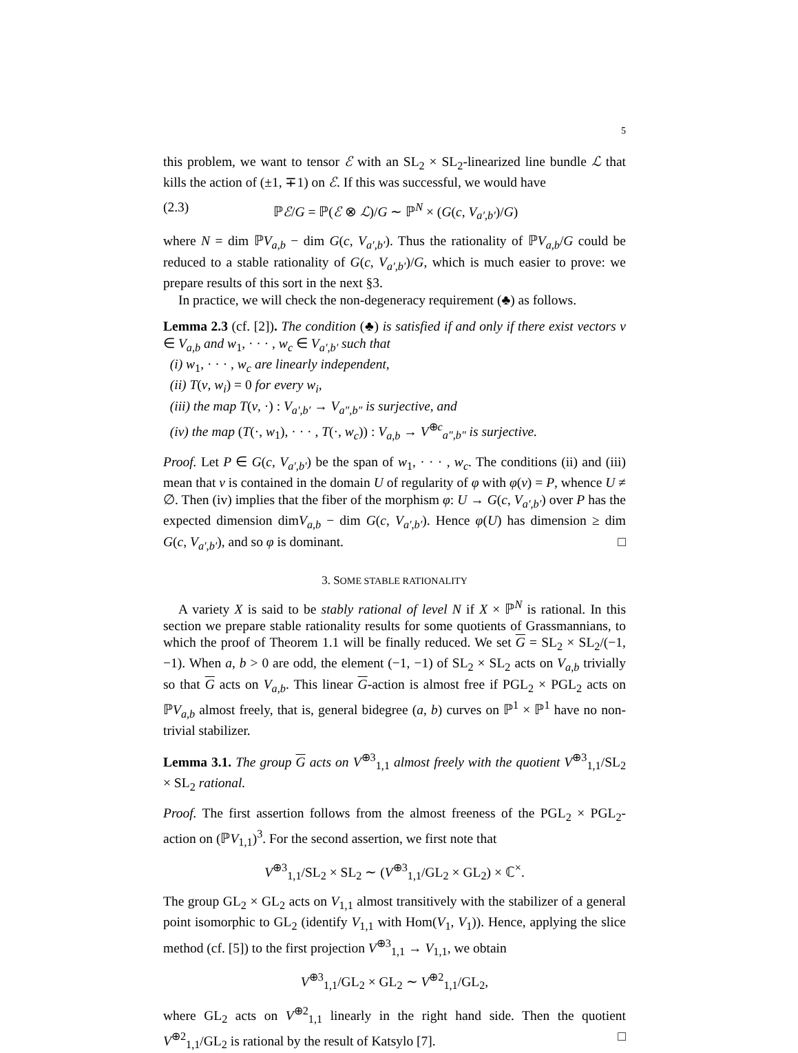5
this problem, we want to tensor ℰ with an SL<sub>2</sub> × SL<sub>2</sub>-linearized line bundle ℒ that kills the action of (±1, ∓1) on ℰ. If this was successful, we would have
(2.3) ℙℰ/G = ℙ(ℰ ⊗ ℒ)/G ∼ ℙ<sup>N</sup> × (G(c, V<sub>a′,b′</sub>)/G)
where N = dim ℙV<sub>a,b</sub> − dim G(c, V<sub>a′,b′</sub>). Thus the rationality of ℙV<sub>a,b</sub>/G could be reduced to a stable rationality of G(c, V<sub>a′,b′</sub>)/G, which is much easier to prove: we prepare results of this sort in the next §3.
In practice, we will check the non-degeneracy requirement (♣) as follows.
Lemma 2.3 (cf. [2]). The condition (♣) is satisfied if and only if there exist vectors v ∈ V<sub>a,b</sub> and w<sub>1</sub>, · · · , w<sub>c</sub> ∈ V<sub>a′,b′</sub> such that
(i) w<sub>1</sub>, · · · , w<sub>c</sub> are linearly independent,
(ii) T(v, w<sub>i</sub>) = 0 for every w<sub>i</sub>,
(iii) the map T(v, ·) : V<sub>a′,b′</sub> → V<sub>a″,b″</sub> is surjective, and
(iv) the map (T(·, w<sub>1</sub>), · · · , T(·, w<sub>c</sub>)) : V<sub>a,b</sub> → V<sup>⊕c</sup><sub>a″,b″</sub> is surjective.
Proof. Let P ∈ G(c, V<sub>a′,b′</sub>) be the span of w<sub>1</sub>, · · · , w<sub>c</sub>. The conditions (ii) and (iii) mean that v is contained in the domain U of regularity of φ with φ(v) = P, whence U ≠ ∅. Then (iv) implies that the fiber of the morphism φ: U → G(c, V<sub>a′,b′</sub>) over P has the expected dimension dimV<sub>a,b</sub> − dim G(c, V<sub>a′,b′</sub>). Hence φ(U) has dimension ≥ dim G(c, V<sub>a′,b′</sub>), and so φ is dominant. □
3. SOME STABLE RATIONALITY
A variety X is said to be stably rational of level N if X × ℙ<sup>N</sup> is rational. In this section we prepare stable rationality results for some quotients of Grassmannians, to which the proof of Theorem 1.1 will be finally reduced. We set G = SL<sub>2</sub> × SL<sub>2</sub>/(−1, −1). When a, b > 0 are odd, the element (−1, −1) of SL<sub>2</sub> × SL<sub>2</sub> acts on V<sub>a,b</sub> trivially so that G acts on V<sub>a,b</sub>. This linear G-action is almost free if PGL<sub>2</sub> × PGL<sub>2</sub> acts on ℙV<sub>a,b</sub> almost freely, that is, general bidegree (a, b) curves on ℙ<sup>1</sup> × ℙ<sup>1</sup> have no non-trivial stabilizer.
Lemma 3.1. The group G acts on V<sup>⊕3</sup><sub>1,1</sub> almost freely with the quotient V<sup>⊕3</sup><sub>1,1</sub>/SL<sub>2</sub> × SL<sub>2</sub> rational.
Proof. The first assertion follows from the almost freeness of the PGL<sub>2</sub> × PGL<sub>2</sub>-action on (ℙV<sub>1,1</sub>)<sup>3</sup>. For the second assertion, we first note that
V<sup>⊕3</sup><sub>1,1</sub>/SL<sub>2</sub> × SL<sub>2</sub> ∼ (V<sup>⊕3</sup><sub>1,1</sub>/GL<sub>2</sub> × GL<sub>2</sub>) × ℂ<sup>×</sup>.
The group GL<sub>2</sub> × GL<sub>2</sub> acts on V<sub>1,1</sub> almost transitively with the stabilizer of a general point isomorphic to GL<sub>2</sub> (identify V<sub>1,1</sub> with Hom(V<sub>1</sub>, V<sub>1</sub>)). Hence, applying the slice method (cf. [5]) to the first projection V<sup>⊕3</sup><sub>1,1</sub> → V<sub>1,1</sub>, we obtain
V<sup>⊕3</sup><sub>1,1</sub>/GL<sub>2</sub> × GL<sub>2</sub> ∼ V<sup>⊕2</sup><sub>1,1</sub>/GL<sub>2</sub>,
where GL<sub>2</sub> acts on V<sup>⊕2</sup><sub>1,1</sub> linearly in the right hand side. Then the quotient V<sup>⊕2</sup><sub>1,1</sub>/GL<sub>2</sub> is rational by the result of Katsylo [7]. □